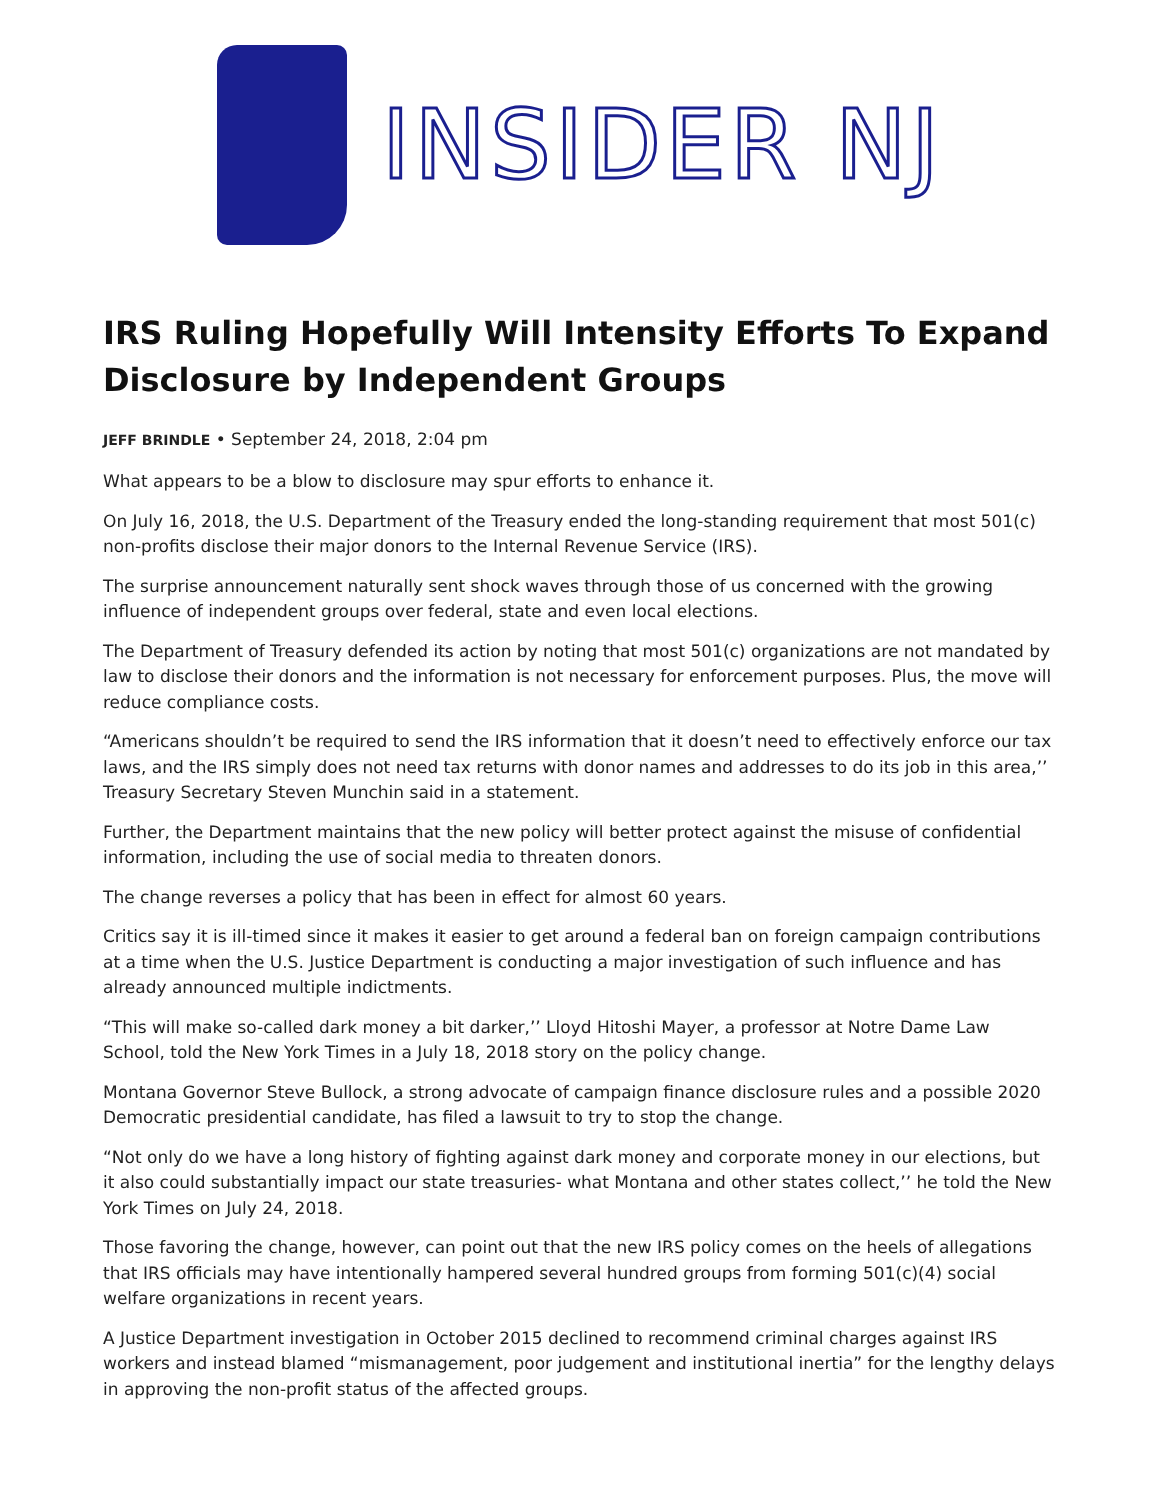INSIDER NJ
IRS Ruling Hopefully Will Intensity Efforts To Expand Disclosure by Independent Groups
JEFF BRINDLE • September 24, 2018, 2:04 pm
What appears to be a blow to disclosure may spur efforts to enhance it.
On July 16, 2018, the U.S. Department of the Treasury ended the long-standing requirement that most 501(c) non-profits disclose their major donors to the Internal Revenue Service (IRS).
The surprise announcement naturally sent shock waves through those of us concerned with the growing influence of independent groups over federal, state and even local elections.
The Department of Treasury defended its action by noting that most 501(c) organizations are not mandated by law to disclose their donors and the information is not necessary for enforcement purposes. Plus, the move will reduce compliance costs.
“Americans shouldn’t be required to send the IRS information that it doesn’t need to effectively enforce our tax laws, and the IRS simply does not need tax returns with donor names and addresses to do its job in this area,’’ Treasury Secretary Steven Munchin said in a statement.
Further, the Department maintains that the new policy will better protect against the misuse of confidential information, including the use of social media to threaten donors.
The change reverses a policy that has been in effect for almost 60 years.
Critics say it is ill-timed since it makes it easier to get around a federal ban on foreign campaign contributions at a time when the U.S. Justice Department is conducting a major investigation of such influence and has already announced multiple indictments.
“This will make so-called dark money a bit darker,’’ Lloyd Hitoshi Mayer, a professor at Notre Dame Law School, told the New York Times in a July 18, 2018 story on the policy change.
Montana Governor Steve Bullock, a strong advocate of campaign finance disclosure rules and a possible 2020 Democratic presidential candidate, has filed a lawsuit to try to stop the change.
“Not only do we have a long history of fighting against dark money and corporate money in our elections, but it also could substantially impact our state treasuries- what Montana and other states collect,’’ he told the New York Times on July 24, 2018.
Those favoring the change, however, can point out that the new IRS policy comes on the heels of allegations that IRS officials may have intentionally hampered several hundred groups from forming 501(c)(4) social welfare organizations in recent years.
A Justice Department investigation in October 2015 declined to recommend criminal charges against IRS workers and instead blamed “mismanagement, poor judgement and institutional inertia” for the lengthy delays in approving the non-profit status of the affected groups.